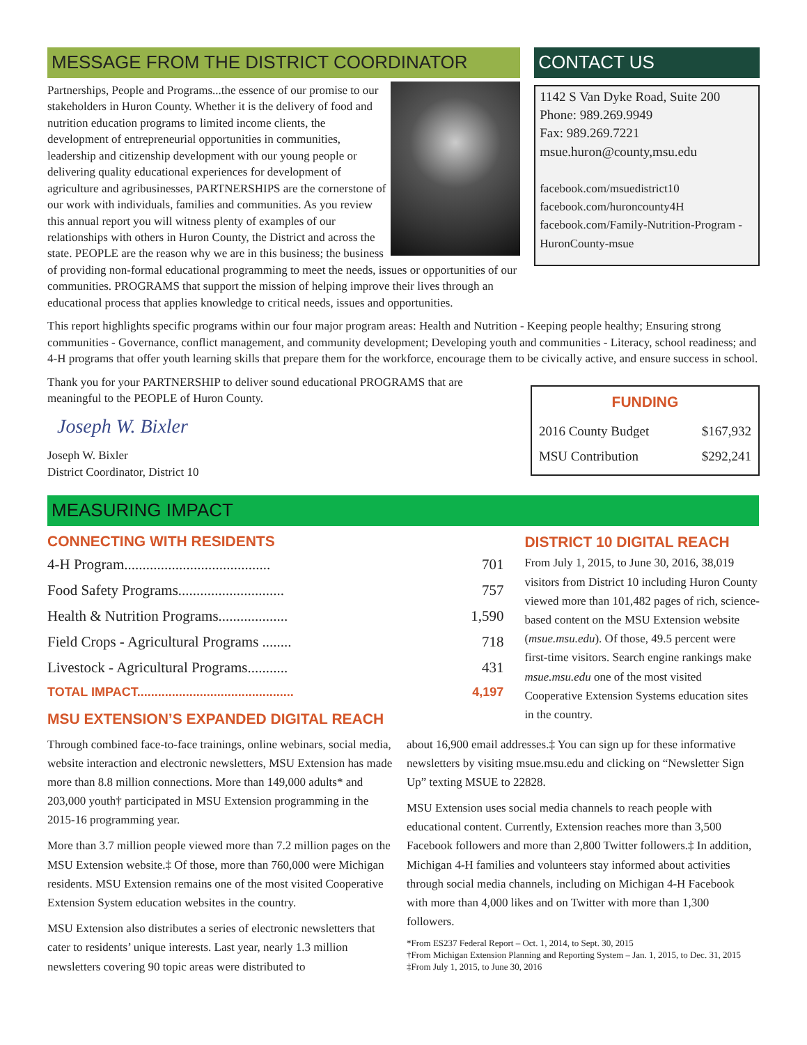MESSAGE FROM THE DISTRICT COORDINATOR
Partnerships, People and Programs...the essence of our promise to our stakeholders in Huron County. Whether it is the delivery of food and nutrition education programs to limited income clients, the development of entrepreneurial opportunities in communities, leadership and citizenship development with our young people or delivering quality educational experiences for development of agriculture and agribusinesses, PARTNERSHIPS are the cornerstone of our work with individuals, families and communities. As you review this annual report you will witness plenty of examples of our relationships with others in Huron County, the District and across the state. PEOPLE are the reason why we are in this business; the business of providing non-formal educational programming to meet the needs, issues or opportunities of our communities. PROGRAMS that support the mission of helping improve their lives through an educational process that applies knowledge to critical needs, issues and opportunities.
CONTACT US
1142 S Van Dyke Road, Suite 200
Phone: 989.269.9949
Fax: 989.269.7221
msue.huron@county,msu.edu
facebook.com/msuedistrict10
facebook.com/huroncounty4H
facebook.com/Family-Nutrition-Program -HuronCounty-msue
This report highlights specific programs within our four major program areas: Health and Nutrition - Keeping people healthy; Ensuring strong communities - Governance, conflict management, and community development; Developing youth and communities - Literacy, school readiness; and 4-H programs that offer youth learning skills that prepare them for the workforce, encourage them to be civically active, and ensure success in school.
Thank you for your PARTNERSHIP to deliver sound educational PROGRAMS that are meaningful to the PEOPLE of Huron County.
Joseph W. Bixler
Joseph W. Bixler
District Coordinator, District 10
FUNDING
| 2016 County Budget | $167,932 |
| MSU Contribution | $292,241 |
MEASURING IMPACT
CONNECTING WITH RESIDENTS
| 4-H Program........................................ | 701 |
| Food Safety Programs............................. | 757 |
| Health & Nutrition Programs................... | 1,590 |
| Field Crops - Agricultural Programs ........ | 718 |
| Livestock - Agricultural Programs........... | 431 |
| TOTAL IMPACT............................................. | 4,197 |
MSU EXTENSION’S EXPANDED DIGITAL REACH
DISTRICT 10 DIGITAL REACH
From July 1, 2015, to June 30, 2016, 38,019 visitors from District 10 including Huron County viewed more than 101,482 pages of rich, science-based content on the MSU Extension website (msue.msu.edu). Of those, 49.5 percent were first-time visitors. Search engine rankings make msue.msu.edu one of the most visited Cooperative Extension Systems education sites in the country.
Through combined face-to-face trainings, online webinars, social media, website interaction and electronic newsletters, MSU Extension has made more than 8.8 million connections. More than 149,000 adults* and 203,000 youth† participated in MSU Extension programming in the 2015-16 programming year.
More than 3.7 million people viewed more than 7.2 million pages on the MSU Extension website.‡ Of those, more than 760,000 were Michigan residents. MSU Extension remains one of the most visited Cooperative Extension System education websites in the country.
MSU Extension also distributes a series of electronic newsletters that cater to residents’ unique interests. Last year, nearly 1.3 million newsletters covering 90 topic areas were distributed to
about 16,900 email addresses.‡ You can sign up for these informative newsletters by visiting msue.msu.edu and clicking on “Newsletter Sign Up” texting MSUE to 22828.
MSU Extension uses social media channels to reach people with educational content. Currently, Extension reaches more than 3,500 Facebook followers and more than 2,800 Twitter followers.‡ In addition, Michigan 4-H families and volunteers stay informed about activities through social media channels, including on Michigan 4-H Facebook with more than 4,000 likes and on Twitter with more than 1,300 followers.
*From ES237 Federal Report – Oct. 1, 2014, to Sept. 30, 2015
†From Michigan Extension Planning and Reporting System – Jan. 1, 2015, to Dec. 31, 2015
‡From July 1, 2015, to June 30, 2016